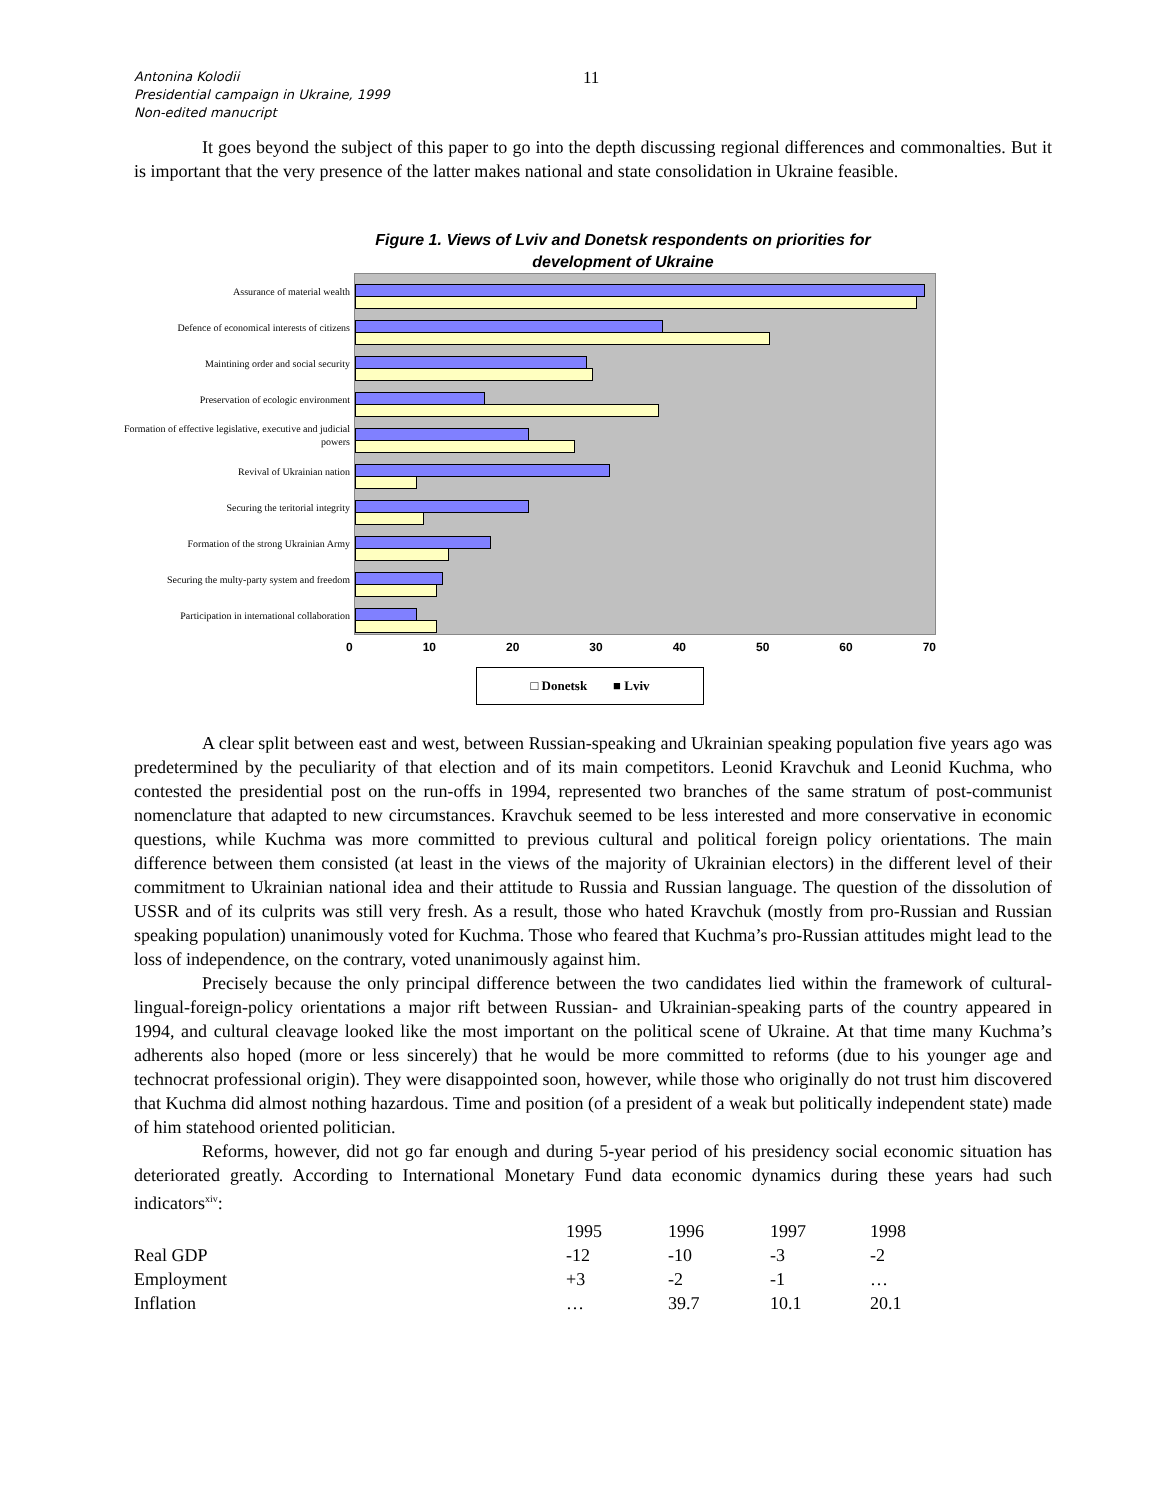Antonina Kolodii
Presidential campaign in Ukraine, 1999
Non-edited manucript
11
It goes beyond the subject of this paper to go into the depth discussing regional differences and commonalties. But it is important that the very presence of the latter makes national and state consolidation in Ukraine feasible.
Figure 1. Views of Lviv and Donetsk respondents on priorities for
development of Ukraine
Assurance of material wealth
Defence of economical interests of citizens
Maintining order and social security
Preservation of ecologic environment
Formation of effective legislative, executive and judicial powers
Revival of Ukrainian nation
Securing the teritorial integrity
Formation of the strong Ukrainian Army
Securing the multy-party system and freedom
Participation in international collaboration
0 10 20 30 40 50 60 70
□ Donetsk ■ Lviv
A clear split between east and west, between Russian-speaking and Ukrainian speaking population five years ago was predetermined by the peculiarity of that election and of its main competitors. Leonid Kravchuk and Leonid Kuchma, who contested the presidential post on the run-offs in 1994, represented two branches of the same stratum of post-communist nomenclature that adapted to new circumstances. Kravchuk seemed to be less interested and more conservative in economic questions, while Kuchma was more committed to previous cultural and political foreign policy orientations. The main difference between them consisted (at least in the views of the majority of Ukrainian electors) in the different level of their commitment to Ukrainian national idea and their attitude to Russia and Russian language. The question of the dissolution of USSR and of its culprits was still very fresh. As a result, those who hated Kravchuk (mostly from pro-Russian and Russian speaking population) unanimously voted for Kuchma. Those who feared that Kuchma’s pro-Russian attitudes might lead to the loss of independence, on the contrary, voted unanimously against him.
Precisely because the only principal difference between the two candidates lied within the framework of cultural-lingual-foreign-policy orientations a major rift between Russian- and Ukrainian-speaking parts of the country appeared in 1994, and cultural cleavage looked like the most important on the political scene of Ukraine. At that time many Kuchma’s adherents also hoped (more or less sincerely) that he would be more committed to reforms (due to his younger age and technocrat professional origin). They were disappointed soon, however, while those who originally do not trust him discovered that Kuchma did almost nothing hazardous. Time and position (of a president of a weak but politically independent state) made of him statehood oriented politician.
Reforms, however, did not go far enough and during 5-year period of his presidency social economic situation has deteriorated greatly. According to International Monetary Fund data economic dynamics during these years had such indicators<sup>xiv</sup>:
| | 1995 | 1996 | 1997 | 1998 |
| Real GDP | -12 | -10 | -3 | -2 |
| Employment | +3 | -2 | -1 | … |
| Inflation | … | 39.7 | 10.1 | 20.1 |